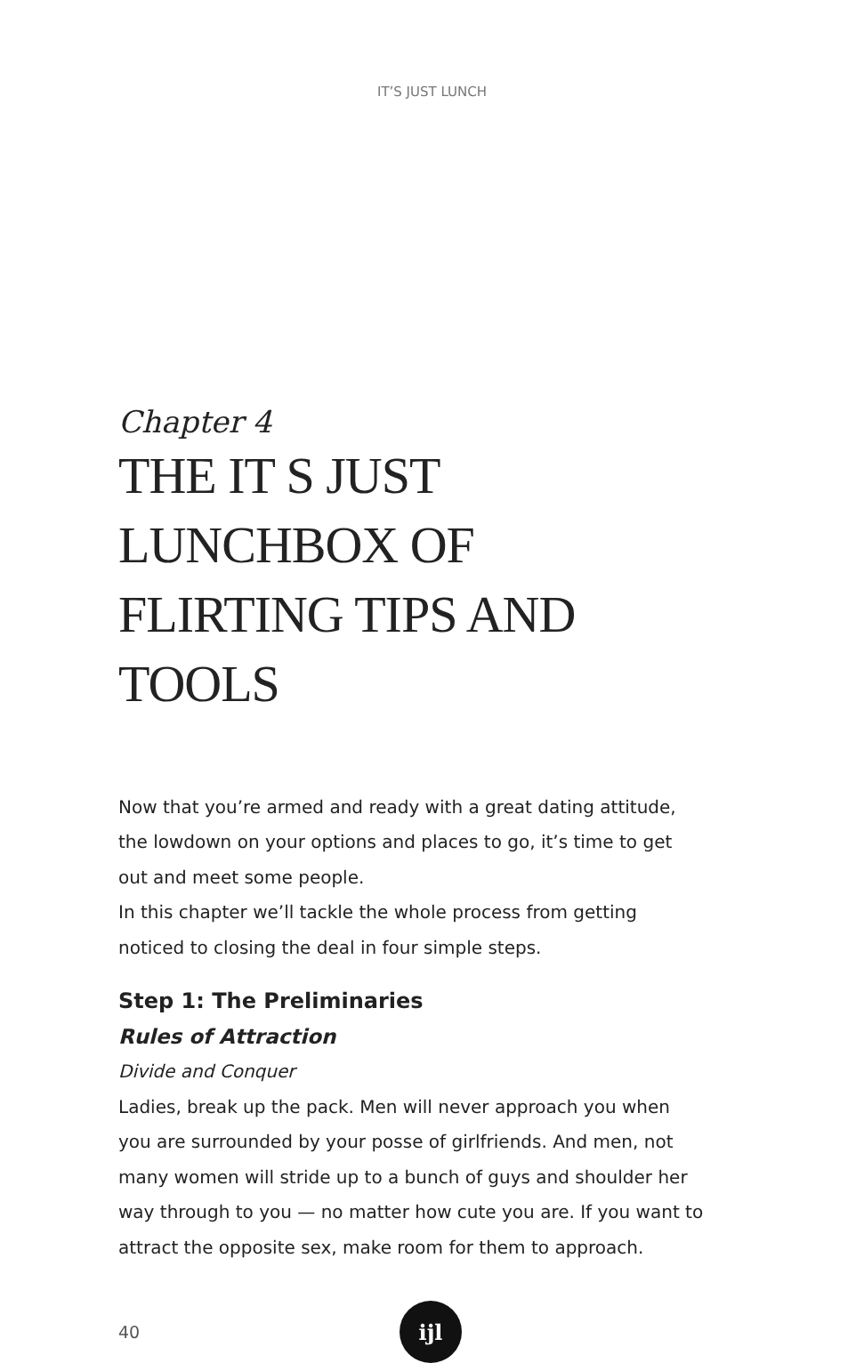IT’S JUST LUNCH
Chapter 4
THE IT S JUST LUNCHBOX OF FLIRTING TIPS AND TOOLS
Now that you’re armed and ready with a great dating attitude, the lowdown on your options and places to go, it’s time to get out and meet some people.
In this chapter we’ll tackle the whole process from getting noticed to closing the deal in four simple steps.
Step 1: The Preliminaries
Rules of Attraction
Divide and Conquer
Ladies, break up the pack. Men will never approach you when you are surrounded by your posse of girlfriends. And men, not many women will stride up to a bunch of guys and shoulder her way through to you — no matter how cute you are. If you want to attract the opposite sex, make room for them to approach.
40
ijl